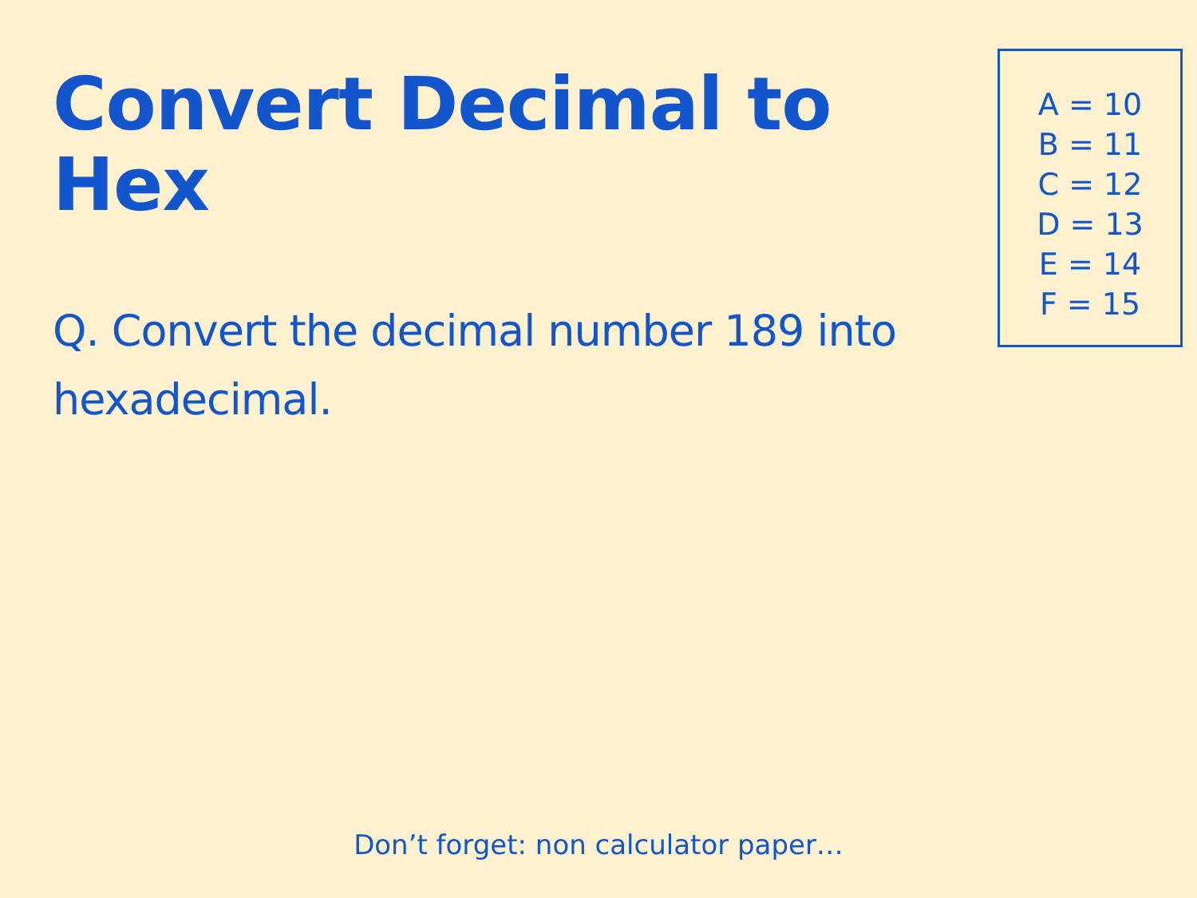Convert Decimal to Hex
Q. Convert the decimal number 189 into hexadecimal.
A = 10
B = 11
C = 12
D = 13
E = 14
F = 15
Don’t forget: non calculator paper…